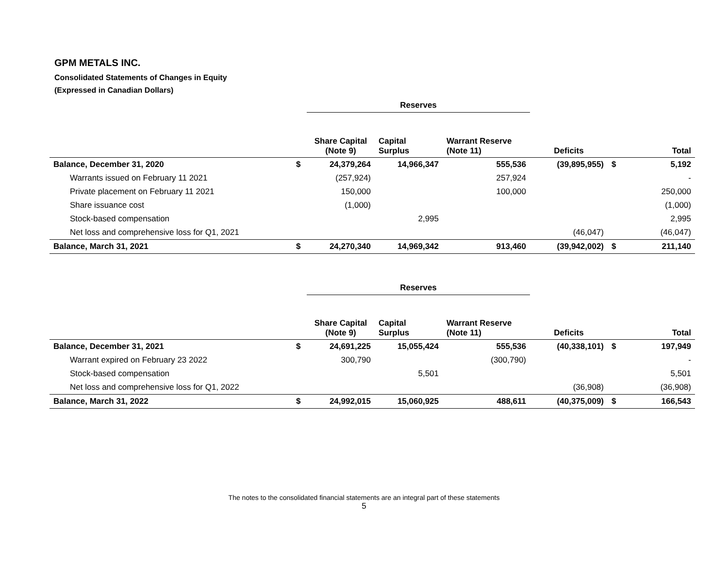GPM METALS INC.
Consolidated Statements of Changes in Equity
(Expressed in Canadian Dollars)
| | | Reserves | | | | | |
| | | Share Capital (Note 9) | Capital Surplus | Warrant Reserve (Note 11) | Deficits | | Total |
| Balance, December 31, 2020 | $ | 24,379,264 | 14,966,347 | 555,536 | (39,895,955) | $ | 5,192 |
| Warrants issued on February 11 2021 | | (257,924) | | 257,924 | | | - |
| Private placement on February 11 2021 | | 150,000 | | 100,000 | | | 250,000 |
| Share issuance cost | | (1,000) | | | | | (1,000) |
| Stock-based compensation | | | 2,995 | | | | 2,995 |
| Net loss and comprehensive loss for Q1, 2021 | | | | | (46,047) | | (46,047) |
| Balance, March 31, 2021 | $ | 24,270,340 | 14,969,342 | 913,460 | (39,942,002) | $ | 211,140 |
| | | Reserves | | | | | |
| | | Share Capital (Note 9) | Capital Surplus | Warrant Reserve (Note 11) | Deficits | | Total |
| Balance, December 31, 2021 | $ | 24,691,225 | 15,055,424 | 555,536 | (40,338,101) | $ | 197,949 |
| Warrant expired on February 23 2022 | | 300,790 | | (300,790) | | | - |
| Stock-based compensation | | | 5,501 | | | | 5,501 |
| Net loss and comprehensive loss for Q1, 2022 | | | | | (36,908) | | (36,908) |
| Balance, March 31, 2022 | $ | 24,992,015 | 15,060,925 | 488,611 | (40,375,009) | $ | 166,543 |
The notes to the consolidated financial statements are an integral part of these statements
5